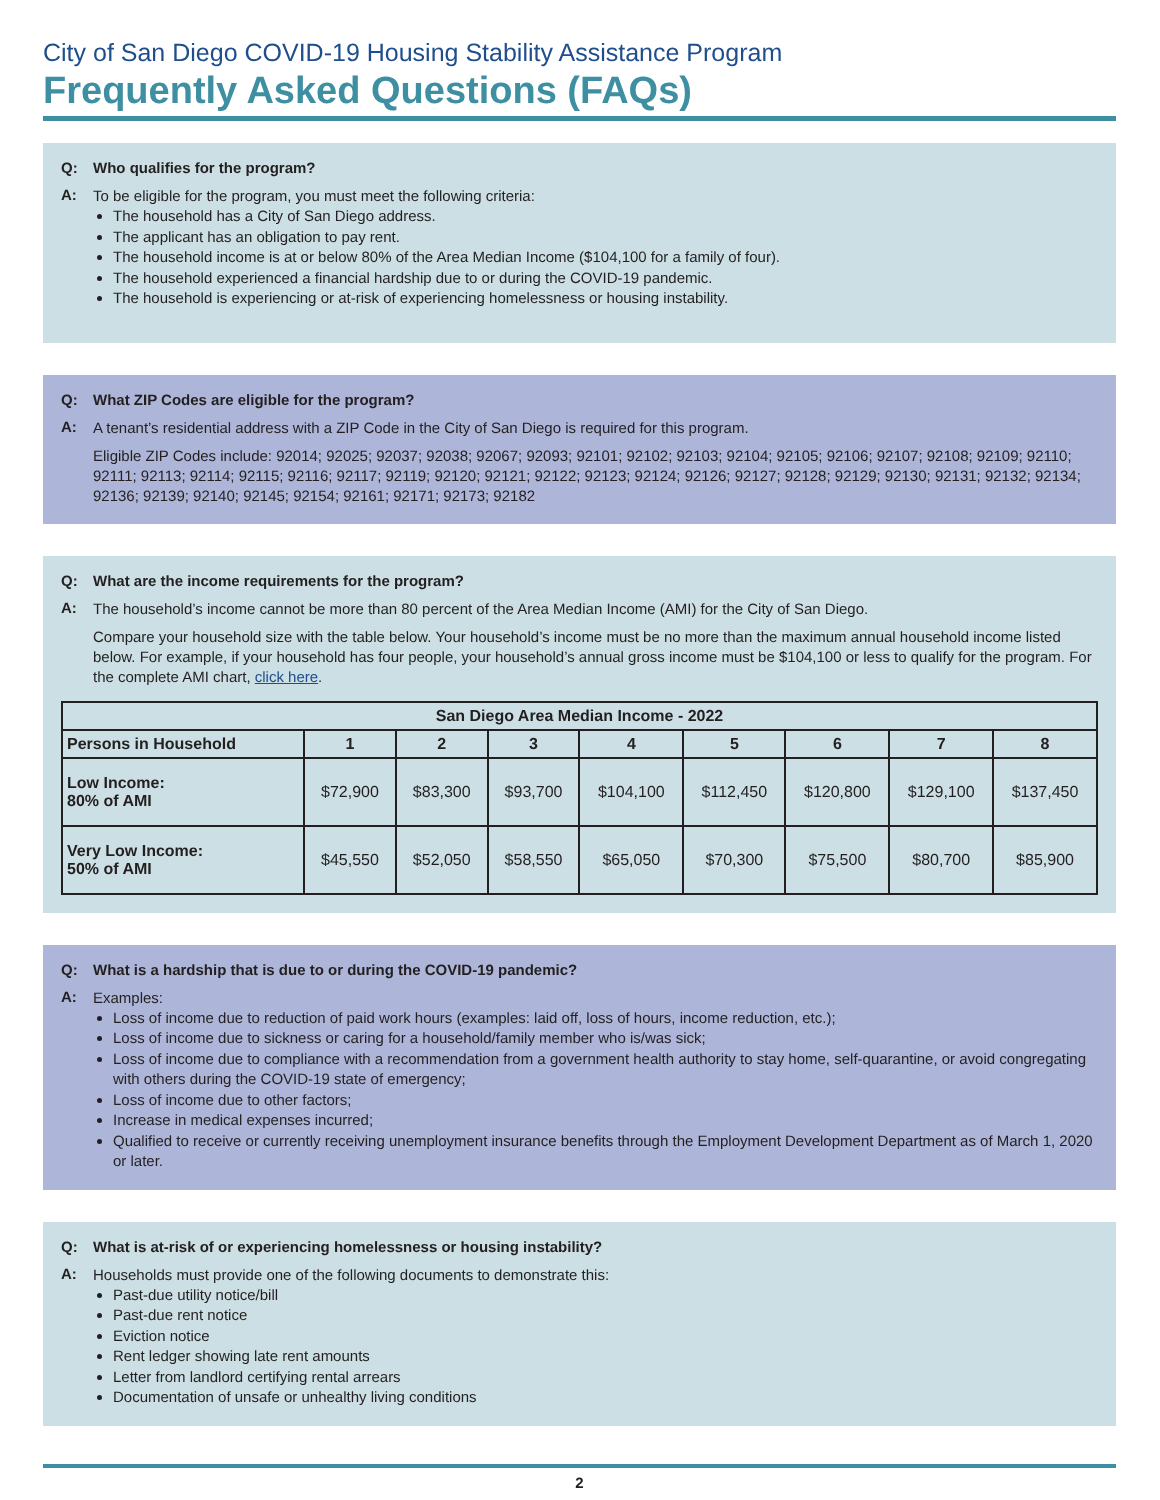City of San Diego COVID-19 Housing Stability Assistance Program
Frequently Asked Questions (FAQs)
Q: Who qualifies for the program?
A:
To be eligible for the program, you must meet the following criteria:
The household has a City of San Diego address.
The applicant has an obligation to pay rent.
The household income is at or below 80% of the Area Median Income ($104,100 for a family of four).
The household experienced a financial hardship due to or during the COVID-19 pandemic.
The household is experiencing or at-risk of experiencing homelessness or housing instability.
Q: What ZIP Codes are eligible for the program?
A:
A tenant’s residential address with a ZIP Code in the City of San Diego is required for this program.
Eligible ZIP Codes include: 92014; 92025; 92037; 92038; 92067; 92093; 92101; 92102; 92103; 92104; 92105; 92106; 92107; 92108; 92109; 92110; 92111; 92113; 92114; 92115; 92116; 92117; 92119; 92120; 92121; 92122; 92123; 92124; 92126; 92127; 92128; 92129; 92130; 92131; 92132; 92134; 92136; 92139; 92140; 92145; 92154; 92161; 92171; 92173; 92182
Q: What are the income requirements for the program?
A:
The household’s income cannot be more than 80 percent of the Area Median Income (AMI) for the City of San Diego.
Compare your household size with the table below. Your household’s income must be no more than the maximum annual household income listed below. For example, if your household has four people, your household’s annual gross income must be $104,100 or less to qualify for the program. For the complete AMI chart, click here.
| San Diego Area Median Income - 2022 | | | | | | | | |
| --- | --- | --- | --- | --- | --- | --- | --- | --- |
| Persons in Household | 1 | 2 | 3 | 4 | 5 | 6 | 7 | 8 |
| Low Income: 80% of AMI | $72,900 | $83,300 | $93,700 | $104,100 | $112,450 | $120,800 | $129,100 | $137,450 |
| Very Low Income: 50% of AMI | $45,550 | $52,050 | $58,550 | $65,050 | $70,300 | $75,500 | $80,700 | $85,900 |
Q: What is a hardship that is due to or during the COVID-19 pandemic?
A:
Examples:
Loss of income due to reduction of paid work hours (examples: laid off, loss of hours, income reduction, etc.);
Loss of income due to sickness or caring for a household/family member who is/was sick;
Loss of income due to compliance with a recommendation from a government health authority to stay home, self-quarantine, or avoid congregating with others during the COVID-19 state of emergency;
Loss of income due to other factors;
Increase in medical expenses incurred;
Qualified to receive or currently receiving unemployment insurance benefits through the Employment Development Department as of March 1, 2020 or later.
Q: What is at-risk of or experiencing homelessness or housing instability?
A:
Households must provide one of the following documents to demonstrate this:
Past-due utility notice/bill
Past-due rent notice
Eviction notice
Rent ledger showing late rent amounts
Letter from landlord certifying rental arrears
Documentation of unsafe or unhealthy living conditions
2